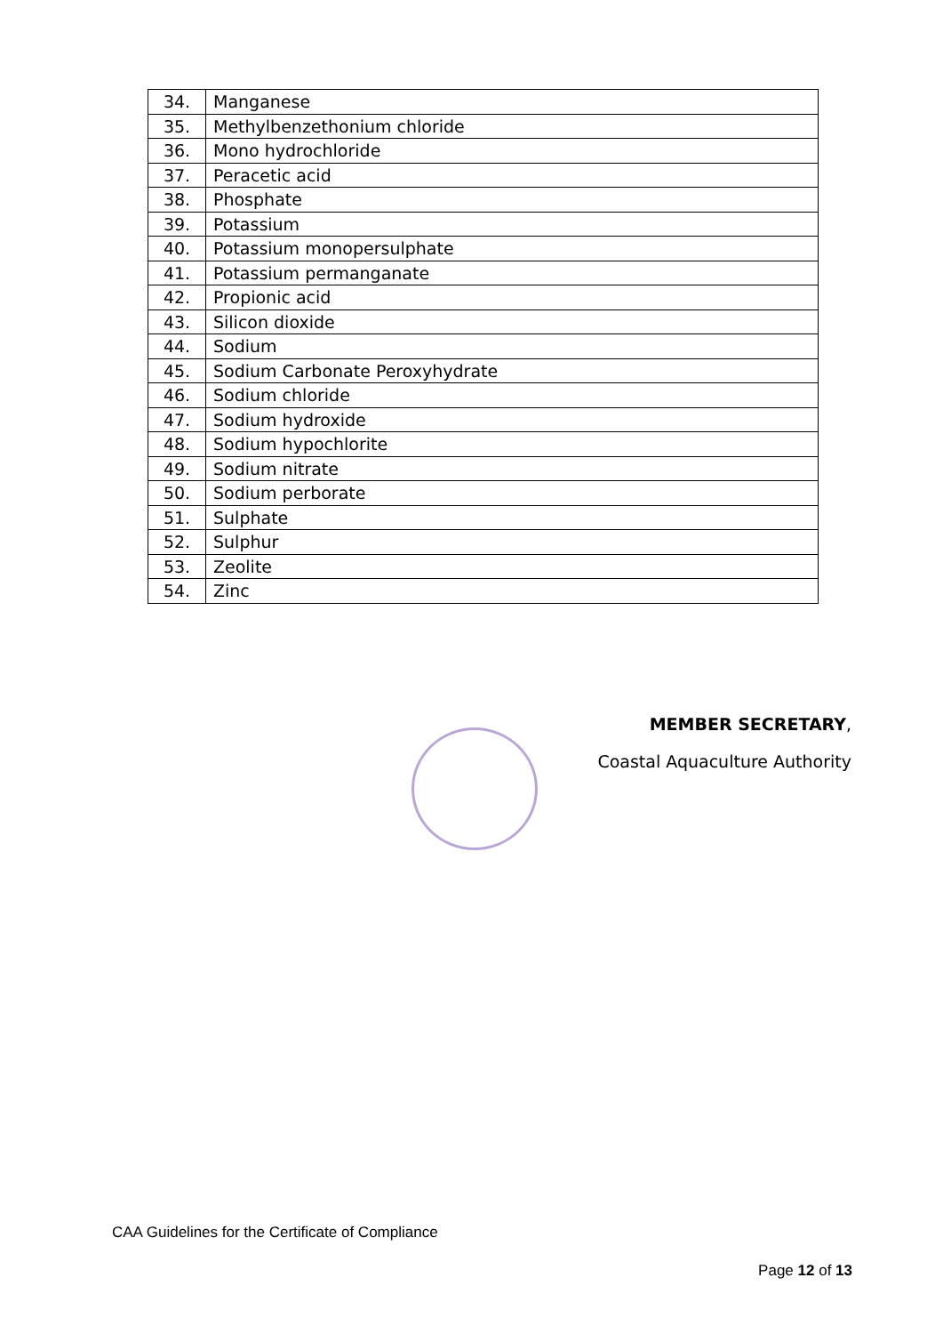| 34. | Manganese |
| 35. | Methylbenzethonium chloride |
| 36. | Mono hydrochloride |
| 37. | Peracetic acid |
| 38. | Phosphate |
| 39. | Potassium |
| 40. | Potassium monopersulphate |
| 41. | Potassium permanganate |
| 42. | Propionic acid |
| 43. | Silicon dioxide |
| 44. | Sodium |
| 45. | Sodium Carbonate Peroxyhydrate |
| 46. | Sodium chloride |
| 47. | Sodium hydroxide |
| 48. | Sodium hypochlorite |
| 49. | Sodium nitrate |
| 50. | Sodium perborate |
| 51. | Sulphate |
| 52. | Sulphur |
| 53. | Zeolite |
| 54. | Zinc |
MEMBER SECRETARY,
Coastal Aquaculture Authority
CAA Guidelines for the Certificate of Compliance
Page 12 of 13